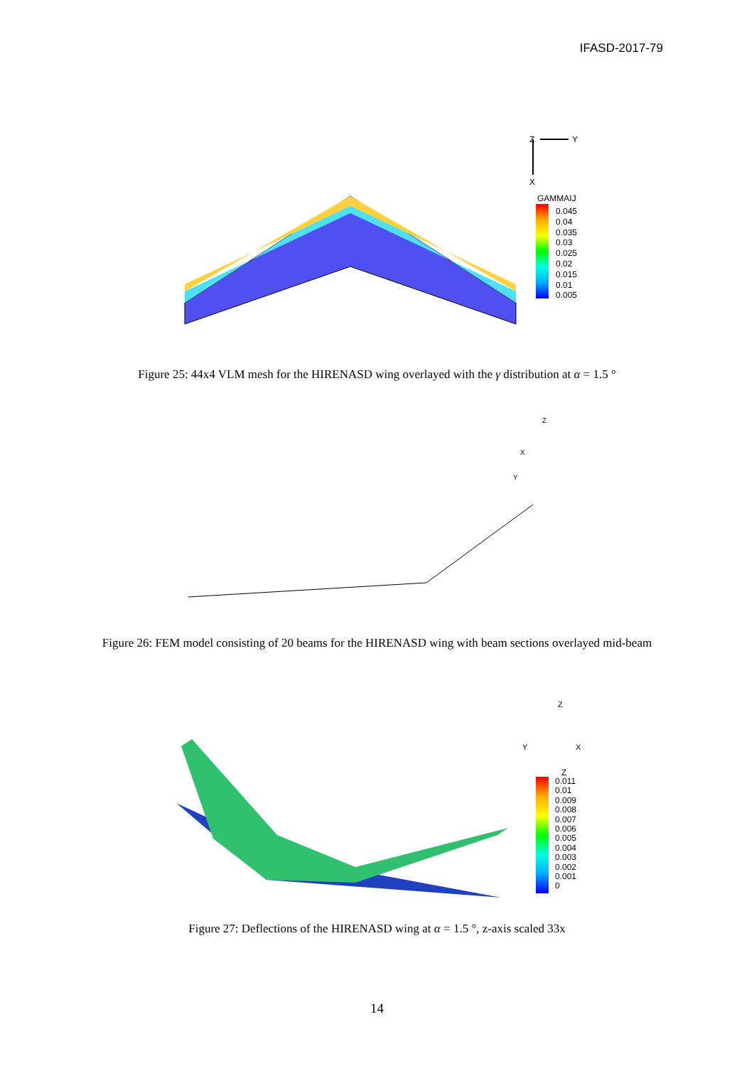IFASD-2017-79
Y
X
Z
GAMMAIJ
0.045
0.04
0.035
0.03
0.025
0.02
0.015
0.01
0.005
Figure 25: 44x4 VLM mesh for the HIRENASD wing overlayed with the γ distribution at α = 1.5 °
Z
X
Y
Figure 26: FEM model consisting of 20 beams for the HIRENASD wing with beam sections overlayed mid-beam
Z
Y
X
Z
0.011
0.01
0.009
0.008
0.007
0.006
0.005
0.004
0.003
0.002
0.001
0
Figure 27: Deflections of the HIRENASD wing at α = 1.5 °, z-axis scaled 33x
14